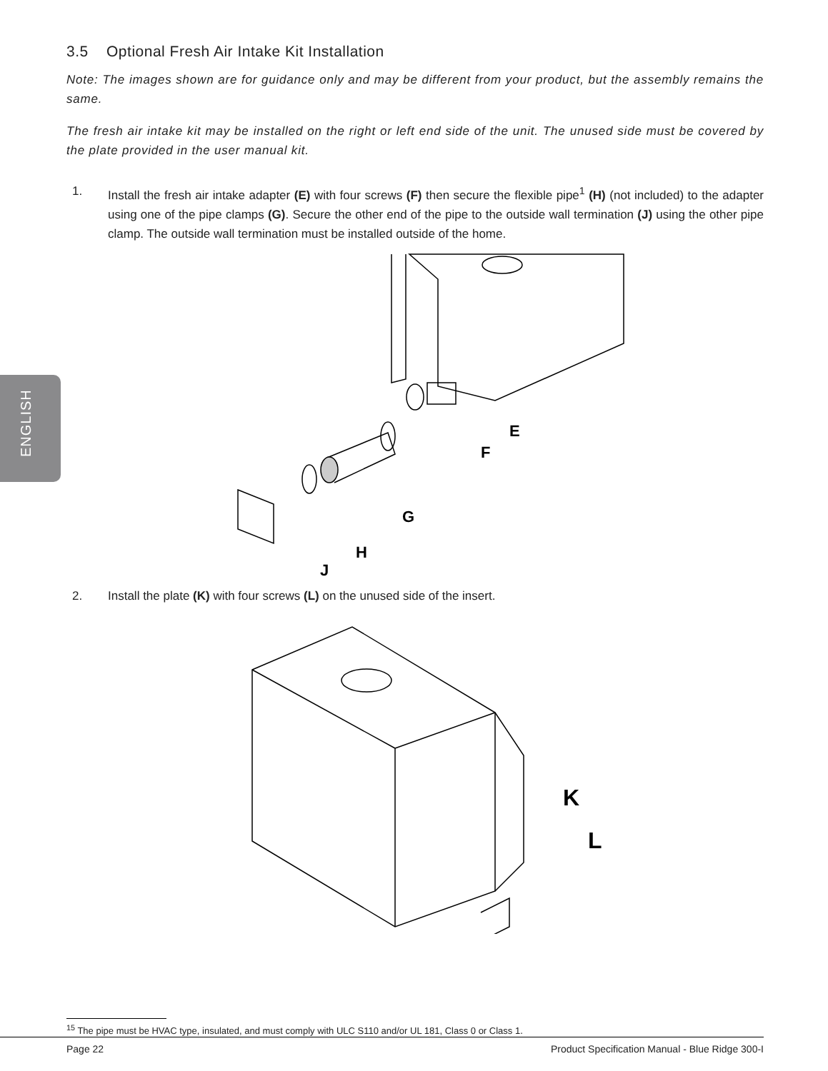ENGLISH
3.5 Optional Fresh Air Intake Kit Installation
Note: The images shown are for guidance only and may be different from your product, but the assembly remains the same.
The fresh air intake kit may be installed on the right or left end side of the unit. The unused side must be covered by the plate provided in the user manual kit.
1. Install the fresh air intake adapter (E) with four screws (F) then secure the flexible pipe<sup>1</sup> (H) (not included) to the adapter using one of the pipe clamps (G). Secure the other end of the pipe to the outside wall termination (J) using the other pipe clamp. The outside wall termination must be installed outside of the home.
E
F
G
H
J
2. Install the plate (K) with four screws (L) on the unused side of the insert.
K
L
<sup>15</sup> The pipe must be HVAC type, insulated, and must comply with ULC S110 and/or UL 181, Class 0 or Class 1.
Page 22 Product Specification Manual - Blue Ridge 300-I